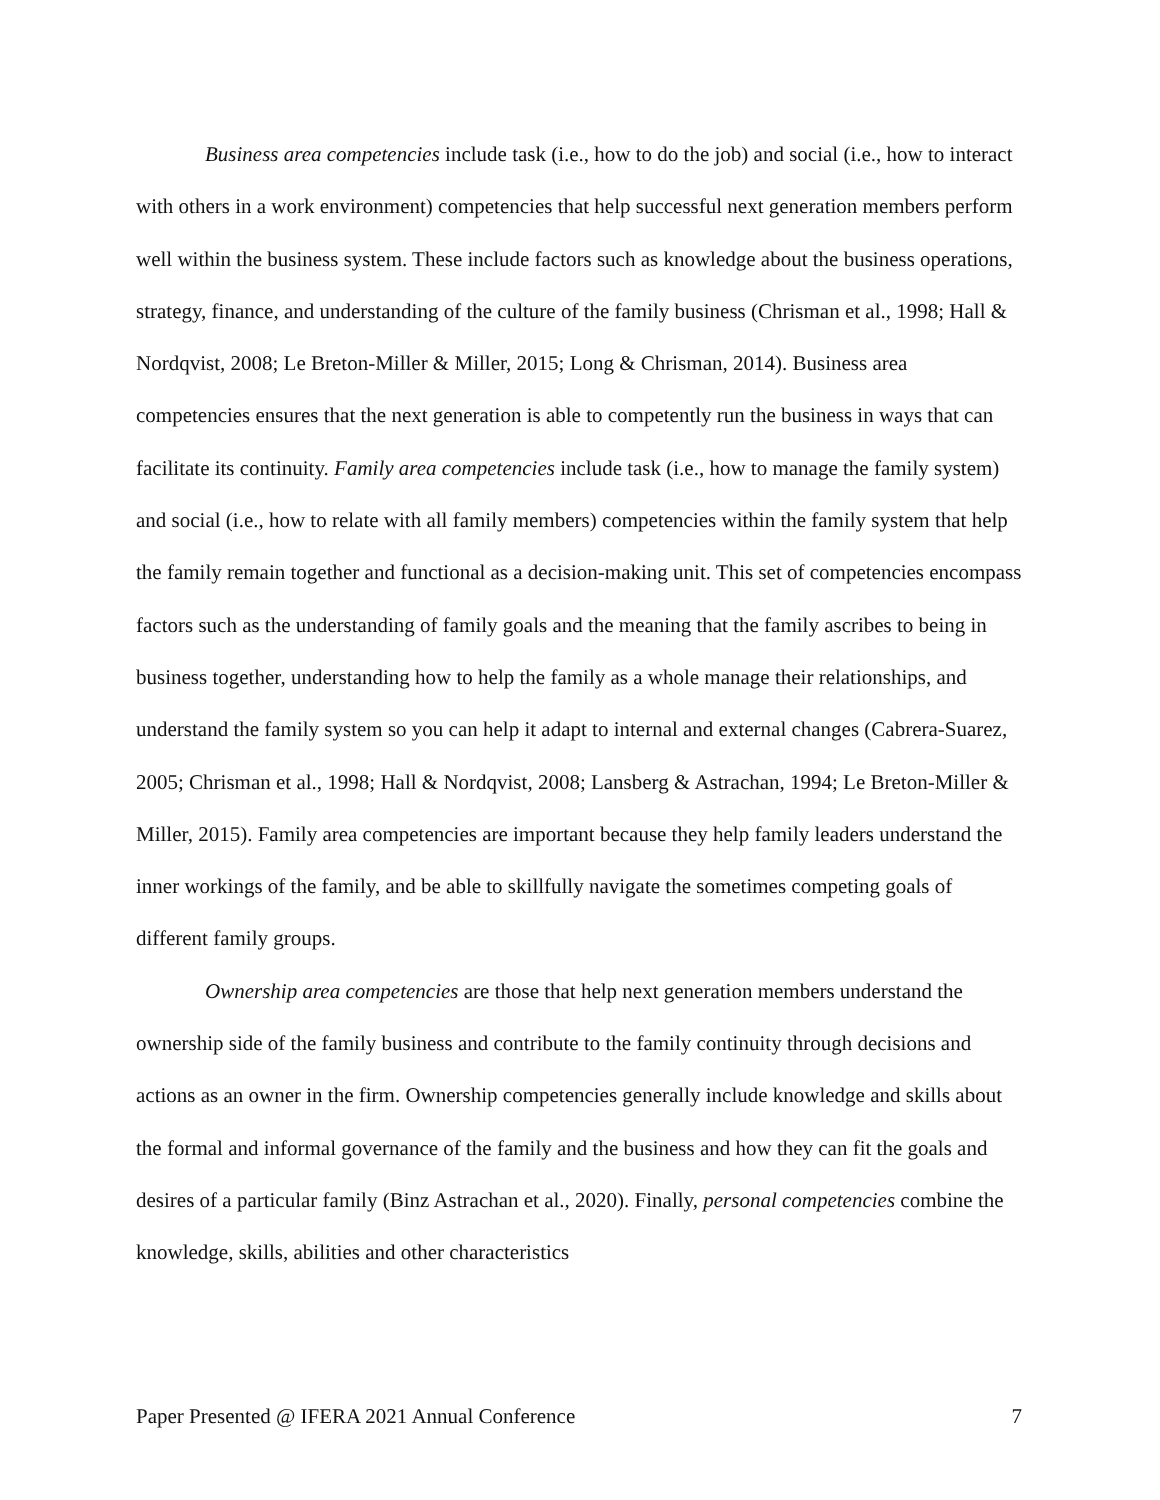Business area competencies include task (i.e., how to do the job) and social (i.e., how to interact with others in a work environment) competencies that help successful next generation members perform well within the business system. These include factors such as knowledge about the business operations, strategy, finance, and understanding of the culture of the family business (Chrisman et al., 1998; Hall & Nordqvist, 2008; Le Breton-Miller & Miller, 2015; Long & Chrisman, 2014). Business area competencies ensures that the next generation is able to competently run the business in ways that can facilitate its continuity. Family area competencies include task (i.e., how to manage the family system) and social (i.e., how to relate with all family members) competencies within the family system that help the family remain together and functional as a decision-making unit. This set of competencies encompass factors such as the understanding of family goals and the meaning that the family ascribes to being in business together, understanding how to help the family as a whole manage their relationships, and understand the family system so you can help it adapt to internal and external changes (Cabrera-Suarez, 2005; Chrisman et al., 1998; Hall & Nordqvist, 2008; Lansberg & Astrachan, 1994; Le Breton-Miller & Miller, 2015). Family area competencies are important because they help family leaders understand the inner workings of the family, and be able to skillfully navigate the sometimes competing goals of different family groups.
Ownership area competencies are those that help next generation members understand the ownership side of the family business and contribute to the family continuity through decisions and actions as an owner in the firm. Ownership competencies generally include knowledge and skills about the formal and informal governance of the family and the business and how they can fit the goals and desires of a particular family (Binz Astrachan et al., 2020). Finally, personal competencies combine the knowledge, skills, abilities and other characteristics
Paper Presented @ IFERA 2021 Annual Conference 7